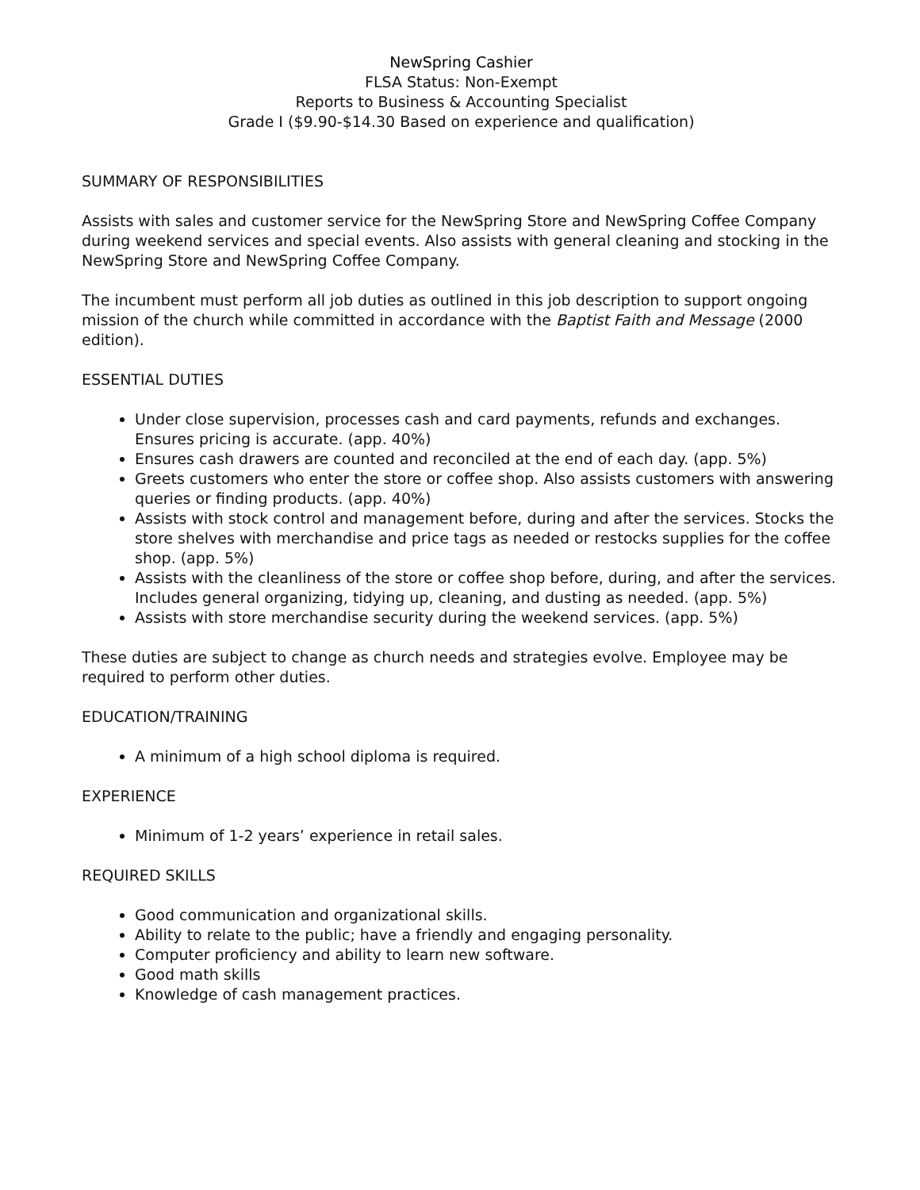NewSpring Cashier
FLSA Status: Non-Exempt
Reports to Business & Accounting Specialist
Grade I ($9.90-$14.30 Based on experience and qualification)
SUMMARY OF RESPONSIBILITIES
Assists with sales and customer service for the NewSpring Store and NewSpring Coffee Company during weekend services and special events. Also assists with general cleaning and stocking in the NewSpring Store and NewSpring Coffee Company.
The incumbent must perform all job duties as outlined in this job description to support ongoing mission of the church while committed in accordance with the Baptist Faith and Message (2000 edition).
ESSENTIAL DUTIES
Under close supervision, processes cash and card payments, refunds and exchanges. Ensures pricing is accurate. (app. 40%)
Ensures cash drawers are counted and reconciled at the end of each day. (app. 5%)
Greets customers who enter the store or coffee shop. Also assists customers with answering queries or finding products. (app. 40%)
Assists with stock control and management before, during and after the services. Stocks the store shelves with merchandise and price tags as needed or restocks supplies for the coffee shop. (app. 5%)
Assists with the cleanliness of the store or coffee shop before, during, and after the services. Includes general organizing, tidying up, cleaning, and dusting as needed. (app. 5%)
Assists with store merchandise security during the weekend services. (app. 5%)
These duties are subject to change as church needs and strategies evolve. Employee may be required to perform other duties.
EDUCATION/TRAINING
A minimum of a high school diploma is required.
EXPERIENCE
Minimum of 1-2 years’ experience in retail sales.
REQUIRED SKILLS
Good communication and organizational skills.
Ability to relate to the public; have a friendly and engaging personality.
Computer proficiency and ability to learn new software.
Good math skills
Knowledge of cash management practices.